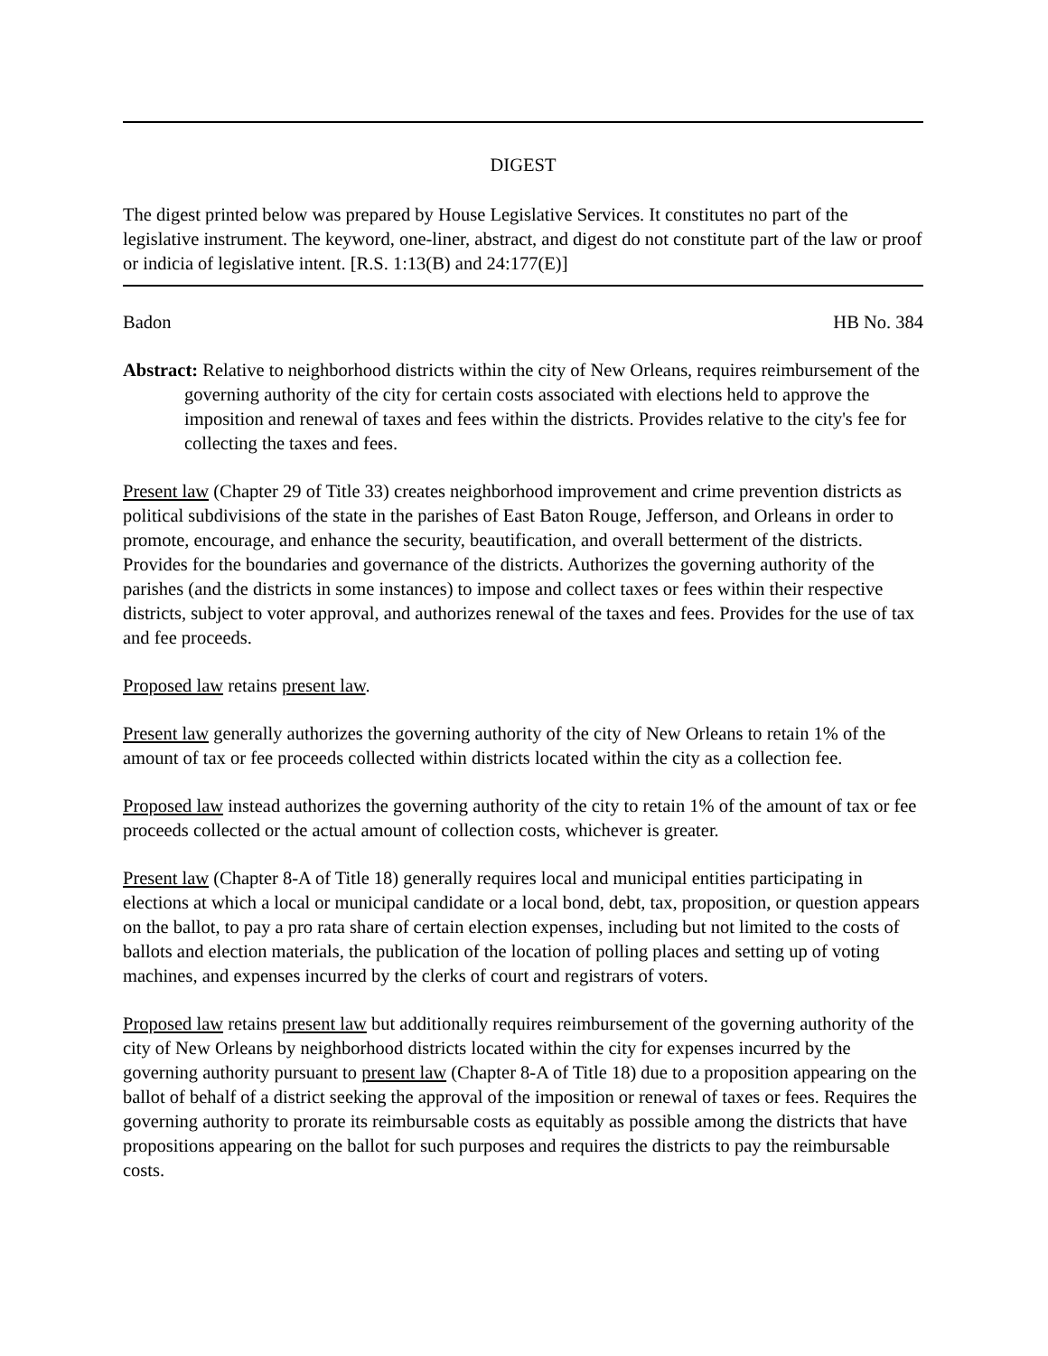DIGEST
The digest printed below was prepared by House Legislative Services. It constitutes no part of the legislative instrument. The keyword, one-liner, abstract, and digest do not constitute part of the law or proof or indicia of legislative intent. [R.S. 1:13(B) and 24:177(E)]
Badon HB No. 384
Abstract: Relative to neighborhood districts within the city of New Orleans, requires reimbursement of the governing authority of the city for certain costs associated with elections held to approve the imposition and renewal of taxes and fees within the districts. Provides relative to the city's fee for collecting the taxes and fees.
Present law (Chapter 29 of Title 33) creates neighborhood improvement and crime prevention districts as political subdivisions of the state in the parishes of East Baton Rouge, Jefferson, and Orleans in order to promote, encourage, and enhance the security, beautification, and overall betterment of the districts. Provides for the boundaries and governance of the districts. Authorizes the governing authority of the parishes (and the districts in some instances) to impose and collect taxes or fees within their respective districts, subject to voter approval, and authorizes renewal of the taxes and fees. Provides for the use of tax and fee proceeds.
Proposed law retains present law.
Present law generally authorizes the governing authority of the city of New Orleans to retain 1% of the amount of tax or fee proceeds collected within districts located within the city as a collection fee.
Proposed law instead authorizes the governing authority of the city to retain 1% of the amount of tax or fee proceeds collected or the actual amount of collection costs, whichever is greater.
Present law (Chapter 8-A of Title 18) generally requires local and municipal entities participating in elections at which a local or municipal candidate or a local bond, debt, tax, proposition, or question appears on the ballot, to pay a pro rata share of certain election expenses, including but not limited to the costs of ballots and election materials, the publication of the location of polling places and setting up of voting machines, and expenses incurred by the clerks of court and registrars of voters.
Proposed law retains present law but additionally requires reimbursement of the governing authority of the city of New Orleans by neighborhood districts located within the city for expenses incurred by the governing authority pursuant to present law (Chapter 8-A of Title 18) due to a proposition appearing on the ballot of behalf of a district seeking the approval of the imposition or renewal of taxes or fees. Requires the governing authority to prorate its reimbursable costs as equitably as possible among the districts that have propositions appearing on the ballot for such purposes and requires the districts to pay the reimbursable costs.